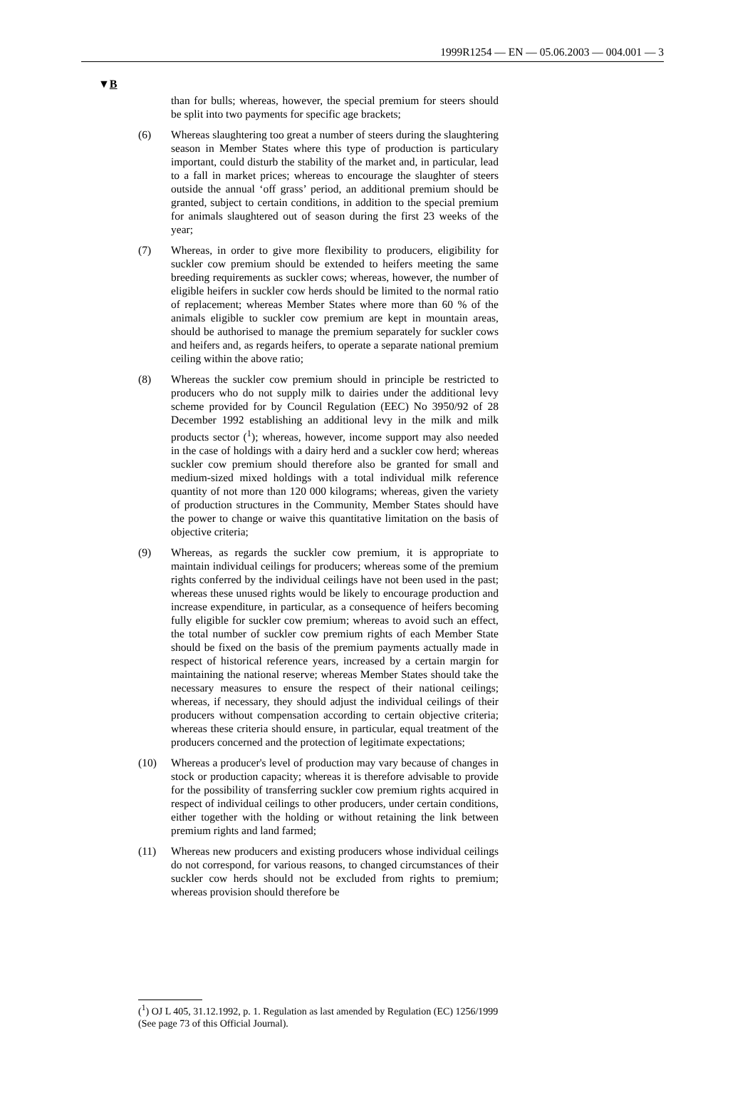1999R1254 — EN — 05.06.2003 — 004.001 — 3
▼B
than for bulls; whereas, however, the special premium for steers should be split into two payments for specific age brackets;
(6) Whereas slaughtering too great a number of steers during the slaughtering season in Member States where this type of production is particulary important, could disturb the stability of the market and, in particular, lead to a fall in market prices; whereas to encourage the slaughter of steers outside the annual ‘off grass’ period, an additional premium should be granted, subject to certain conditions, in addition to the special premium for animals slaughtered out of season during the first 23 weeks of the year;
(7) Whereas, in order to give more flexibility to producers, eligibility for suckler cow premium should be extended to heifers meeting the same breeding requirements as suckler cows; whereas, however, the number of eligible heifers in suckler cow herds should be limited to the normal ratio of replacement; whereas Member States where more than 60 % of the animals eligible to suckler cow premium are kept in mountain areas, should be authorised to manage the premium separately for suckler cows and heifers and, as regards heifers, to operate a separate national premium ceiling within the above ratio;
(8) Whereas the suckler cow premium should in principle be restricted to producers who do not supply milk to dairies under the additional levy scheme provided for by Council Regulation (EEC) No 3950/92 of 28 December 1992 establishing an additional levy in the milk and milk products sector (<sup>1</sup>); whereas, however, income support may also needed in the case of holdings with a dairy herd and a suckler cow herd; whereas suckler cow premium should therefore also be granted for small and medium-sized mixed holdings with a total individual milk reference quantity of not more than 120 000 kilograms; whereas, given the variety of production structures in the Community, Member States should have the power to change or waive this quantitative limitation on the basis of objective criteria;
(9) Whereas, as regards the suckler cow premium, it is appropriate to maintain individual ceilings for producers; whereas some of the premium rights conferred by the individual ceilings have not been used in the past; whereas these unused rights would be likely to encourage production and increase expenditure, in particular, as a consequence of heifers becoming fully eligible for suckler cow premium; whereas to avoid such an effect, the total number of suckler cow premium rights of each Member State should be fixed on the basis of the premium payments actually made in respect of historical reference years, increased by a certain margin for maintaining the national reserve; whereas Member States should take the necessary measures to ensure the respect of their national ceilings; whereas, if necessary, they should adjust the individual ceilings of their producers without compensation according to certain objective criteria; whereas these criteria should ensure, in particular, equal treatment of the producers concerned and the protection of legitimate expectations;
(10) Whereas a producer's level of production may vary because of changes in stock or production capacity; whereas it is therefore advisable to provide for the possibility of transferring suckler cow premium rights acquired in respect of individual ceilings to other producers, under certain conditions, either together with the holding or without retaining the link between premium rights and land farmed;
(11) Whereas new producers and existing producers whose individual ceilings do not correspond, for various reasons, to changed circumstances of their suckler cow herds should not be excluded from rights to premium; whereas provision should therefore be
(<sup>1</sup>) OJ L 405, 31.12.1992, p. 1. Regulation as last amended by Regulation (EC) 1256/1999 (See page 73 of this Official Journal).